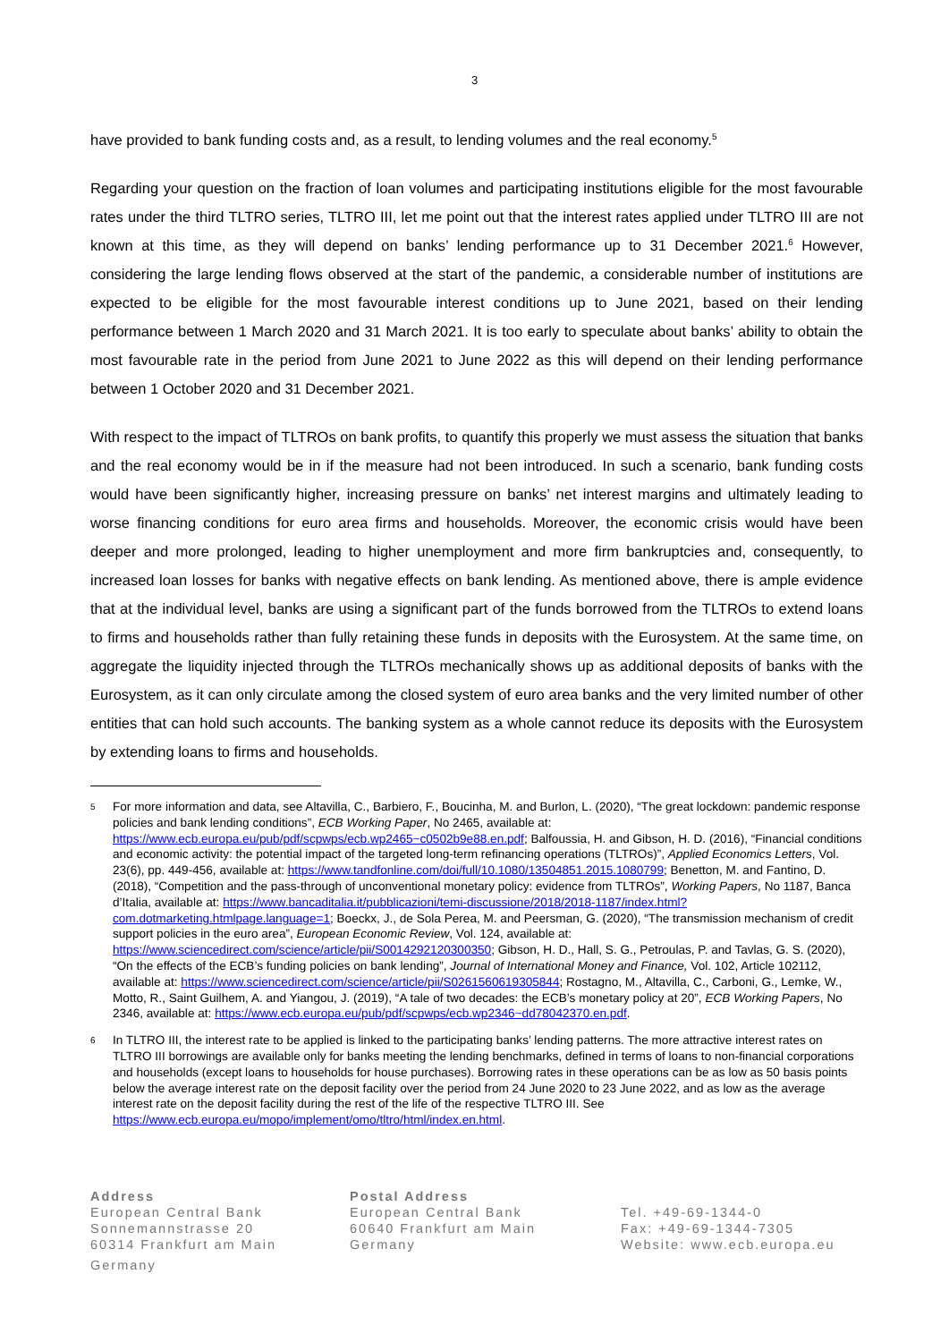3
have provided to bank funding costs and, as a result, to lending volumes and the real economy.<sup>5</sup>
Regarding your question on the fraction of loan volumes and participating institutions eligible for the most favourable rates under the third TLTRO series, TLTRO III, let me point out that the interest rates applied under TLTRO III are not known at this time, as they will depend on banks’ lending performance up to 31 December 2021.<sup>6</sup> However, considering the large lending flows observed at the start of the pandemic, a considerable number of institutions are expected to be eligible for the most favourable interest conditions up to June 2021, based on their lending performance between 1 March 2020 and 31 March 2021. It is too early to speculate about banks’ ability to obtain the most favourable rate in the period from June 2021 to June 2022 as this will depend on their lending performance between 1 October 2020 and 31 December 2021.
With respect to the impact of TLTROs on bank profits, to quantify this properly we must assess the situation that banks and the real economy would be in if the measure had not been introduced. In such a scenario, bank funding costs would have been significantly higher, increasing pressure on banks’ net interest margins and ultimately leading to worse financing conditions for euro area firms and households. Moreover, the economic crisis would have been deeper and more prolonged, leading to higher unemployment and more firm bankruptcies and, consequently, to increased loan losses for banks with negative effects on bank lending. As mentioned above, there is ample evidence that at the individual level, banks are using a significant part of the funds borrowed from the TLTROs to extend loans to firms and households rather than fully retaining these funds in deposits with the Eurosystem. At the same time, on aggregate the liquidity injected through the TLTROs mechanically shows up as additional deposits of banks with the Eurosystem, as it can only circulate among the closed system of euro area banks and the very limited number of other entities that can hold such accounts. The banking system as a whole cannot reduce its deposits with the Eurosystem by extending loans to firms and households.
5 For more information and data, see Altavilla, C., Barbiero, F., Boucinha, M. and Burlon, L. (2020), “The great lockdown: pandemic response policies and bank lending conditions”, ECB Working Paper, No 2465, available at: https://www.ecb.europa.eu/pub/pdf/scpwps/ecb.wp2465~c0502b9e88.en.pdf; Balfoussia, H. and Gibson, H. D. (2016), “Financial conditions and economic activity: the potential impact of the targeted long-term refinancing operations (TLTROs)”, Applied Economics Letters, Vol. 23(6), pp. 449-456, available at: https://www.tandfonline.com/doi/full/10.1080/13504851.2015.1080799; Benetton, M. and Fantino, D. (2018), “Competition and the pass-through of unconventional monetary policy: evidence from TLTROs”, Working Papers, No 1187, Banca d’Italia, available at: https://www.bancaditalia.it/pubblicazioni/temi-discussione/2018/2018-1187/index.html?com.dotmarketing.htmlpage.language=1; Boeckx, J., de Sola Perea, M. and Peersman, G. (2020), “The transmission mechanism of credit support policies in the euro area”, European Economic Review, Vol. 124, available at: https://www.sciencedirect.com/science/article/pii/S0014292120300350; Gibson, H. D., Hall, S. G., Petroulas, P. and Tavlas, G. S. (2020), “On the effects of the ECB’s funding policies on bank lending”, Journal of International Money and Finance, Vol. 102, Article 102112, available at: https://www.sciencedirect.com/science/article/pii/S0261560619305844; Rostagno, M., Altavilla, C., Carboni, G., Lemke, W., Motto, R., Saint Guilhem, A. and Yiangou, J. (2019), “A tale of two decades: the ECB’s monetary policy at 20”, ECB Working Papers, No 2346, available at: https://www.ecb.europa.eu/pub/pdf/scpwps/ecb.wp2346~dd78042370.en.pdf.
6 In TLTRO III, the interest rate to be applied is linked to the participating banks’ lending patterns. The more attractive interest rates on TLTRO III borrowings are available only for banks meeting the lending benchmarks, defined in terms of loans to non-financial corporations and households (except loans to households for house purchases). Borrowing rates in these operations can be as low as 50 basis points below the average interest rate on the deposit facility over the period from 24 June 2020 to 23 June 2022, and as low as the average interest rate on the deposit facility during the rest of the life of the respective TLTRO III. See https://www.ecb.europa.eu/mopo/implement/omo/tltro/html/index.en.html.
Address
European Central Bank
Sonnemannstrasse 20
60314 Frankfurt am Main
Germany
Postal Address
European Central Bank
60640 Frankfurt am Main
Germany
Tel. +49-69-1344-0
Fax: +49-69-1344-7305
Website: www.ecb.europa.eu